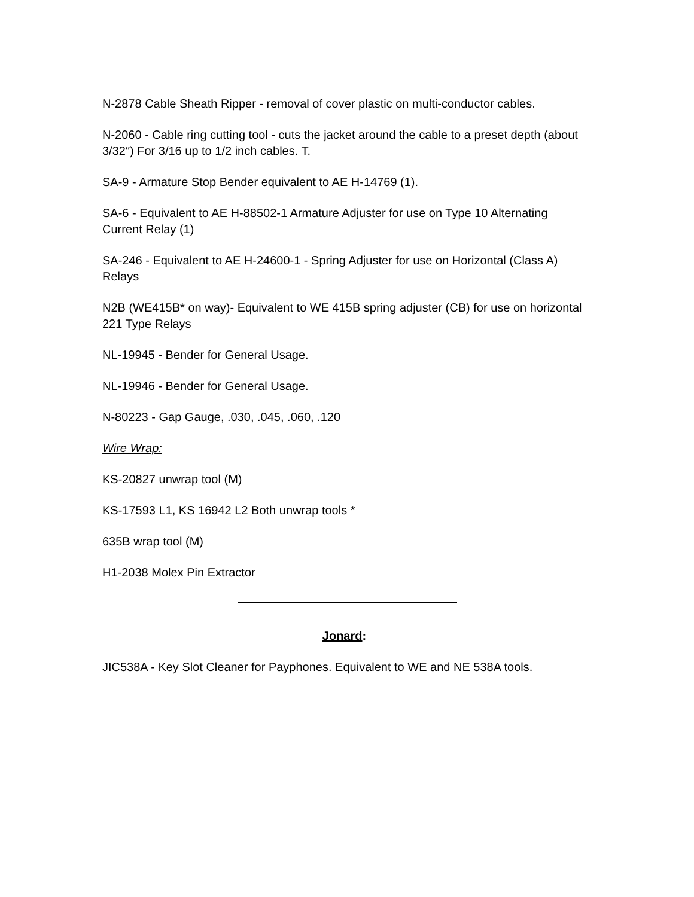N-2878 Cable Sheath Ripper - removal of cover plastic on multi-conductor cables.
N-2060 - Cable ring cutting tool - cuts the jacket around the cable to a preset depth (about 3/32″) For 3/16 up to 1/2 inch cables. T.
SA-9 - Armature Stop Bender equivalent to AE H-14769 (1).
SA-6 - Equivalent to AE H-88502-1 Armature Adjuster for use on Type 10 Alternating Current Relay (1)
SA-246 - Equivalent to AE H-24600-1 - Spring Adjuster for use on Horizontal (Class A) Relays
N2B (WE415B* on way)- Equivalent to WE 415B spring adjuster (CB) for use on horizontal 221 Type Relays
NL-19945 - Bender for General Usage.
NL-19946 - Bender for General Usage.
N-80223 - Gap Gauge, .030, .045, .060, .120
Wire Wrap:
KS-20827 unwrap tool (M)
KS-17593 L1, KS 16942 L2 Both unwrap tools *
635B wrap tool (M)
H1-2038 Molex Pin Extractor
Jonard:
JIC538A - Key Slot Cleaner for Payphones. Equivalent to WE and NE 538A tools.